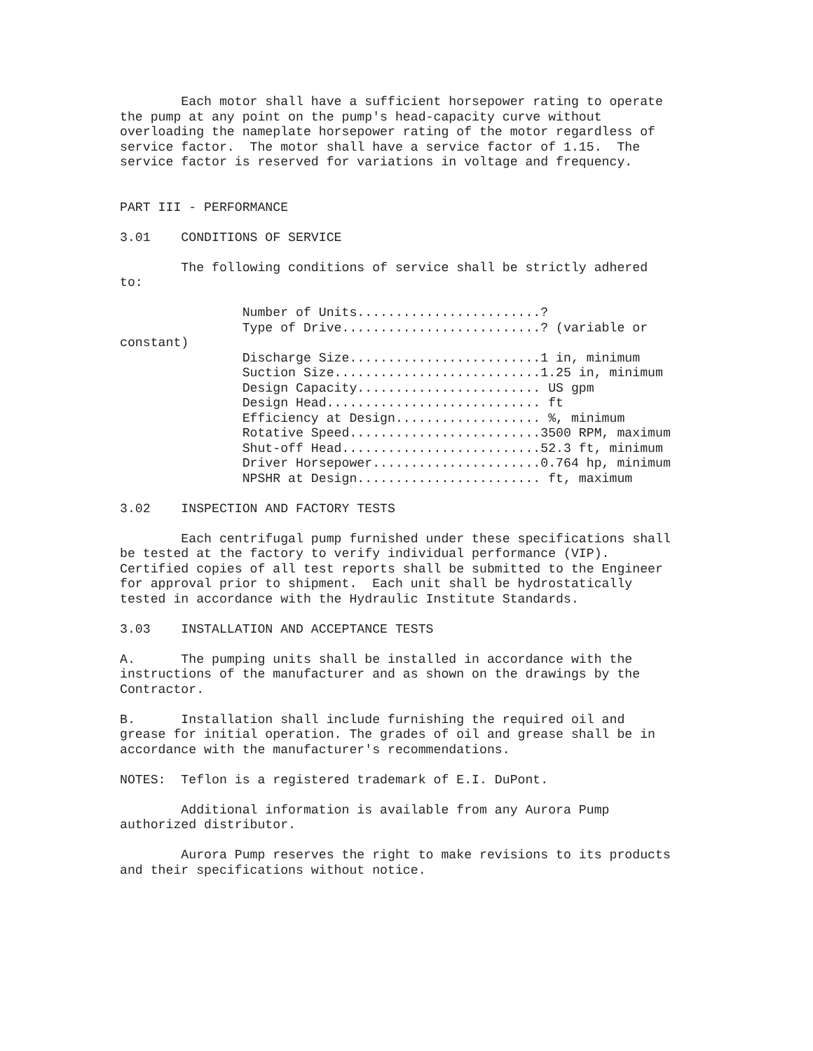Each motor shall have a sufficient horsepower rating to operate
the pump at any point on the pump's head-capacity curve without
overloading the nameplate horsepower rating of the motor regardless of
service factor.  The motor shall have a service factor of 1.15.  The
service factor is reserved for variations in voltage and frequency.


PART III - PERFORMANCE

3.01    CONDITIONS OF SERVICE

        The following conditions of service shall be strictly adhered
to:

                Number of Units........................?
                Type of Drive..........................? (variable or
constant)
                Discharge Size.........................1 in, minimum
                Suction Size...........................1.25 in, minimum
                Design Capacity........................ US gpm
                Design Head............................ ft
                Efficiency at Design................... %, minimum
                Rotative Speed.........................3500 RPM, maximum
                Shut-off Head..........................52.3 ft, minimum
                Driver Horsepower......................0.764 hp, minimum
                NPSHR at Design........................ ft, maximum

3.02    INSPECTION AND FACTORY TESTS

        Each centrifugal pump furnished under these specifications shall
be tested at the factory to verify individual performance (VIP).
Certified copies of all test reports shall be submitted to the Engineer
for approval prior to shipment.  Each unit shall be hydrostatically
tested in accordance with the Hydraulic Institute Standards.

3.03    INSTALLATION AND ACCEPTANCE TESTS

A.      The pumping units shall be installed in accordance with the
instructions of the manufacturer and as shown on the drawings by the
Contractor.

B.      Installation shall include furnishing the required oil and
grease for initial operation. The grades of oil and grease shall be in
accordance with the manufacturer's recommendations.

NOTES:  Teflon is a registered trademark of E.I. DuPont.

        Additional information is available from any Aurora Pump
authorized distributor.

        Aurora Pump reserves the right to make revisions to its products
and their specifications without notice.